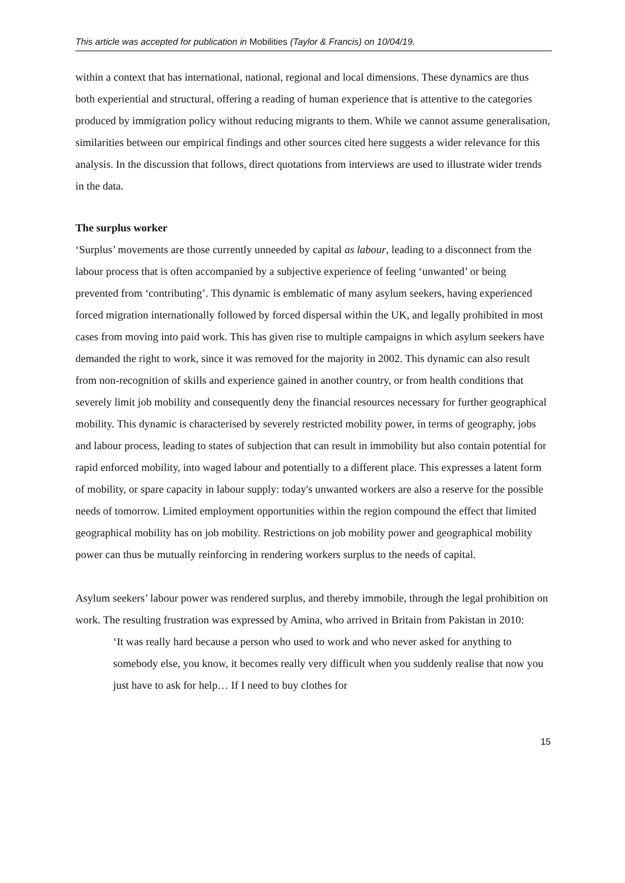This article was accepted for publication in Mobilities (Taylor & Francis) on 10/04/19.
within a context that has international, national, regional and local dimensions. These dynamics are thus both experiential and structural, offering a reading of human experience that is attentive to the categories produced by immigration policy without reducing migrants to them. While we cannot assume generalisation, similarities between our empirical findings and other sources cited here suggests a wider relevance for this analysis. In the discussion that follows, direct quotations from interviews are used to illustrate wider trends in the data.
The surplus worker
‘Surplus’ movements are those currently unneeded by capital as labour, leading to a disconnect from the labour process that is often accompanied by a subjective experience of feeling ‘unwanted’ or being prevented from ‘contributing’. This dynamic is emblematic of many asylum seekers, having experienced forced migration internationally followed by forced dispersal within the UK, and legally prohibited in most cases from moving into paid work. This has given rise to multiple campaigns in which asylum seekers have demanded the right to work, since it was removed for the majority in 2002. This dynamic can also result from non-recognition of skills and experience gained in another country, or from health conditions that severely limit job mobility and consequently deny the financial resources necessary for further geographical mobility. This dynamic is characterised by severely restricted mobility power, in terms of geography, jobs and labour process, leading to states of subjection that can result in immobility but also contain potential for rapid enforced mobility, into waged labour and potentially to a different place. This expresses a latent form of mobility, or spare capacity in labour supply: today's unwanted workers are also a reserve for the possible needs of tomorrow. Limited employment opportunities within the region compound the effect that limited geographical mobility has on job mobility. Restrictions on job mobility power and geographical mobility power can thus be mutually reinforcing in rendering workers surplus to the needs of capital.
Asylum seekers’ labour power was rendered surplus, and thereby immobile, through the legal prohibition on work. The resulting frustration was expressed by Amina, who arrived in Britain from Pakistan in 2010:
‘It was really hard because a person who used to work and who never asked for anything to somebody else, you know, it becomes really very difficult when you suddenly realise that now you just have to ask for help… If I need to buy clothes for
15